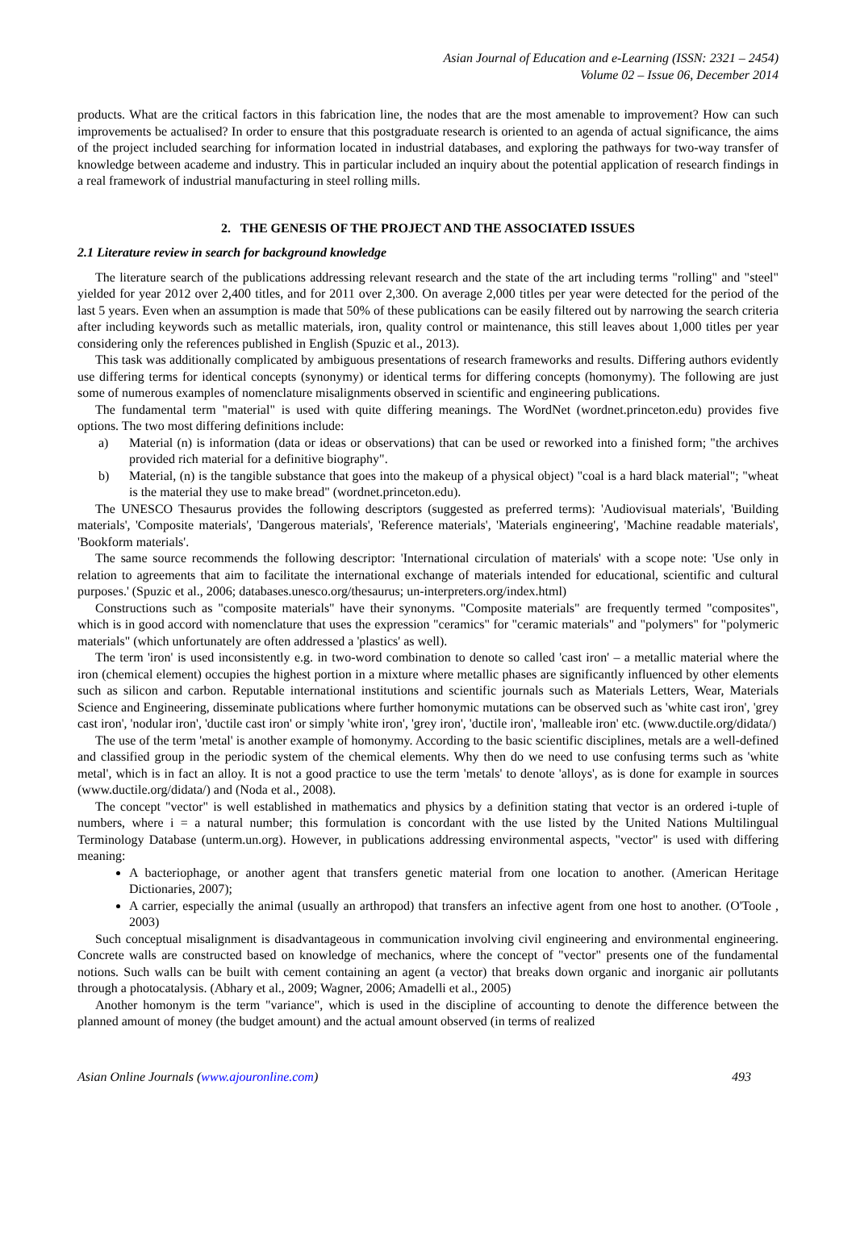Asian Journal of Education and e-Learning (ISSN: 2321 – 2454)
Volume 02 – Issue 06, December 2014
products. What are the critical factors in this fabrication line, the nodes that are the most amenable to improvement? How can such improvements be actualised? In order to ensure that this postgraduate research is oriented to an agenda of actual significance, the aims of the project included searching for information located in industrial databases, and exploring the pathways for two-way transfer of knowledge between academe and industry. This in particular included an inquiry about the potential application of research findings in a real framework of industrial manufacturing in steel rolling mills.
2. THE GENESIS OF THE PROJECT AND THE ASSOCIATED ISSUES
2.1 Literature review in search for background knowledge
The literature search of the publications addressing relevant research and the state of the art including terms "rolling" and "steel" yielded for year 2012 over 2,400 titles, and for 2011 over 2,300. On average 2,000 titles per year were detected for the period of the last 5 years. Even when an assumption is made that 50% of these publications can be easily filtered out by narrowing the search criteria after including keywords such as metallic materials, iron, quality control or maintenance, this still leaves about 1,000 titles per year considering only the references published in English (Spuzic et al., 2013).
This task was additionally complicated by ambiguous presentations of research frameworks and results. Differing authors evidently use differing terms for identical concepts (synonymy) or identical terms for differing concepts (homonymy). The following are just some of numerous examples of nomenclature misalignments observed in scientific and engineering publications.
The fundamental term "material" is used with quite differing meanings. The WordNet (wordnet.princeton.edu) provides five options. The two most differing definitions include:
a) Material (n) is information (data or ideas or observations) that can be used or reworked into a finished form; "the archives provided rich material for a definitive biography".
b) Material, (n) is the tangible substance that goes into the makeup of a physical object) "coal is a hard black material"; "wheat is the material they use to make bread" (wordnet.princeton.edu).
The UNESCO Thesaurus provides the following descriptors (suggested as preferred terms): 'Audiovisual materials', 'Building materials', 'Composite materials', 'Dangerous materials', 'Reference materials', 'Materials engineering', 'Machine readable materials', 'Bookform materials'.
The same source recommends the following descriptor: 'International circulation of materials' with a scope note: 'Use only in relation to agreements that aim to facilitate the international exchange of materials intended for educational, scientific and cultural purposes.' (Spuzic et al., 2006; databases.unesco.org/thesaurus; un-interpreters.org/index.html)
Constructions such as "composite materials" have their synonyms. "Composite materials" are frequently termed "composites", which is in good accord with nomenclature that uses the expression "ceramics" for "ceramic materials" and "polymers" for "polymeric materials" (which unfortunately are often addressed a 'plastics' as well).
The term 'iron' is used inconsistently e.g. in two-word combination to denote so called 'cast iron' – a metallic material where the iron (chemical element) occupies the highest portion in a mixture where metallic phases are significantly influenced by other elements such as silicon and carbon. Reputable international institutions and scientific journals such as Materials Letters, Wear, Materials Science and Engineering, disseminate publications where further homonymic mutations can be observed such as 'white cast iron', 'grey cast iron', 'nodular iron', 'ductile cast iron' or simply 'white iron', 'grey iron', 'ductile iron', 'malleable iron' etc. (www.ductile.org/didata/)
The use of the term 'metal' is another example of homonymy. According to the basic scientific disciplines, metals are a well-defined and classified group in the periodic system of the chemical elements. Why then do we need to use confusing terms such as 'white metal', which is in fact an alloy. It is not a good practice to use the term 'metals' to denote 'alloys', as is done for example in sources (www.ductile.org/didata/) and (Noda et al., 2008).
The concept "vector" is well established in mathematics and physics by a definition stating that vector is an ordered i-tuple of numbers, where i = a natural number; this formulation is concordant with the use listed by the United Nations Multilingual Terminology Database (unterm.un.org). However, in publications addressing environmental aspects, "vector" is used with differing meaning:
A bacteriophage, or another agent that transfers genetic material from one location to another. (American Heritage Dictionaries, 2007);
A carrier, especially the animal (usually an arthropod) that transfers an infective agent from one host to another. (O'Toole , 2003)
Such conceptual misalignment is disadvantageous in communication involving civil engineering and environmental engineering. Concrete walls are constructed based on knowledge of mechanics, where the concept of "vector" presents one of the fundamental notions. Such walls can be built with cement containing an agent (a vector) that breaks down organic and inorganic air pollutants through a photocatalysis. (Abhary et al., 2009; Wagner, 2006; Amadelli et al., 2005)
Another homonym is the term "variance", which is used in the discipline of accounting to denote the difference between the planned amount of money (the budget amount) and the actual amount observed (in terms of realized
Asian Online Journals (www.ajouronline.com) 493